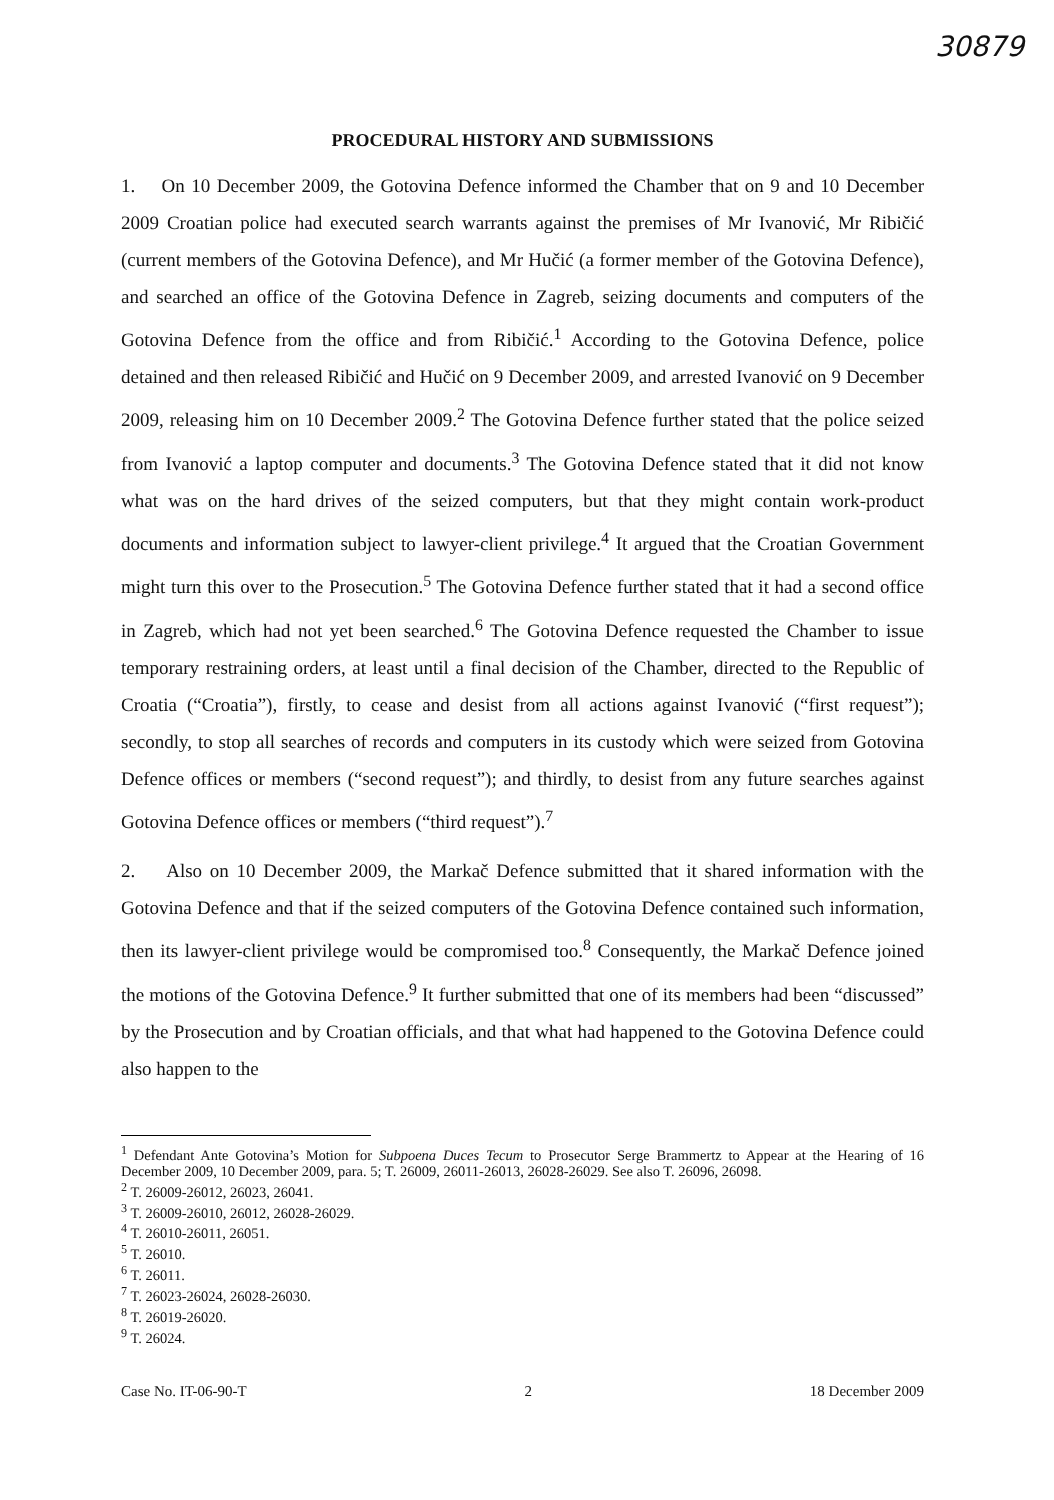30879
PROCEDURAL HISTORY AND SUBMISSIONS
1. On 10 December 2009, the Gotovina Defence informed the Chamber that on 9 and 10 December 2009 Croatian police had executed search warrants against the premises of Mr Ivanović, Mr Ribičić (current members of the Gotovina Defence), and Mr Hučić (a former member of the Gotovina Defence), and searched an office of the Gotovina Defence in Zagreb, seizing documents and computers of the Gotovina Defence from the office and from Ribičić.<sup>1</sup> According to the Gotovina Defence, police detained and then released Ribičić and Hučić on 9 December 2009, and arrested Ivanović on 9 December 2009, releasing him on 10 December 2009.<sup>2</sup> The Gotovina Defence further stated that the police seized from Ivanović a laptop computer and documents.<sup>3</sup> The Gotovina Defence stated that it did not know what was on the hard drives of the seized computers, but that they might contain work-product documents and information subject to lawyer-client privilege.<sup>4</sup> It argued that the Croatian Government might turn this over to the Prosecution.<sup>5</sup> The Gotovina Defence further stated that it had a second office in Zagreb, which had not yet been searched.<sup>6</sup> The Gotovina Defence requested the Chamber to issue temporary restraining orders, at least until a final decision of the Chamber, directed to the Republic of Croatia (“Croatia”), firstly, to cease and desist from all actions against Ivanović (“first request”); secondly, to stop all searches of records and computers in its custody which were seized from Gotovina Defence offices or members (“second request”); and thirdly, to desist from any future searches against Gotovina Defence offices or members (“third request”).<sup>7</sup>
2. Also on 10 December 2009, the Markač Defence submitted that it shared information with the Gotovina Defence and that if the seized computers of the Gotovina Defence contained such information, then its lawyer-client privilege would be compromised too.<sup>8</sup> Consequently, the Markač Defence joined the motions of the Gotovina Defence.<sup>9</sup> It further submitted that one of its members had been “discussed” by the Prosecution and by Croatian officials, and that what had happened to the Gotovina Defence could also happen to the
<sup>1</sup> Defendant Ante Gotovina’s Motion for Subpoena Duces Tecum to Prosecutor Serge Brammertz to Appear at the Hearing of 16 December 2009, 10 December 2009, para. 5; T. 26009, 26011-26013, 26028-26029. See also T. 26096, 26098.
<sup>2</sup> T. 26009-26012, 26023, 26041.
<sup>3</sup> T. 26009-26010, 26012, 26028-26029.
<sup>4</sup> T. 26010-26011, 26051.
<sup>5</sup> T. 26010.
<sup>6</sup> T. 26011.
<sup>7</sup> T. 26023-26024, 26028-26030.
<sup>8</sup> T. 26019-26020.
<sup>9</sup> T. 26024.
Case No. IT-06-90-T 2 18 December 2009